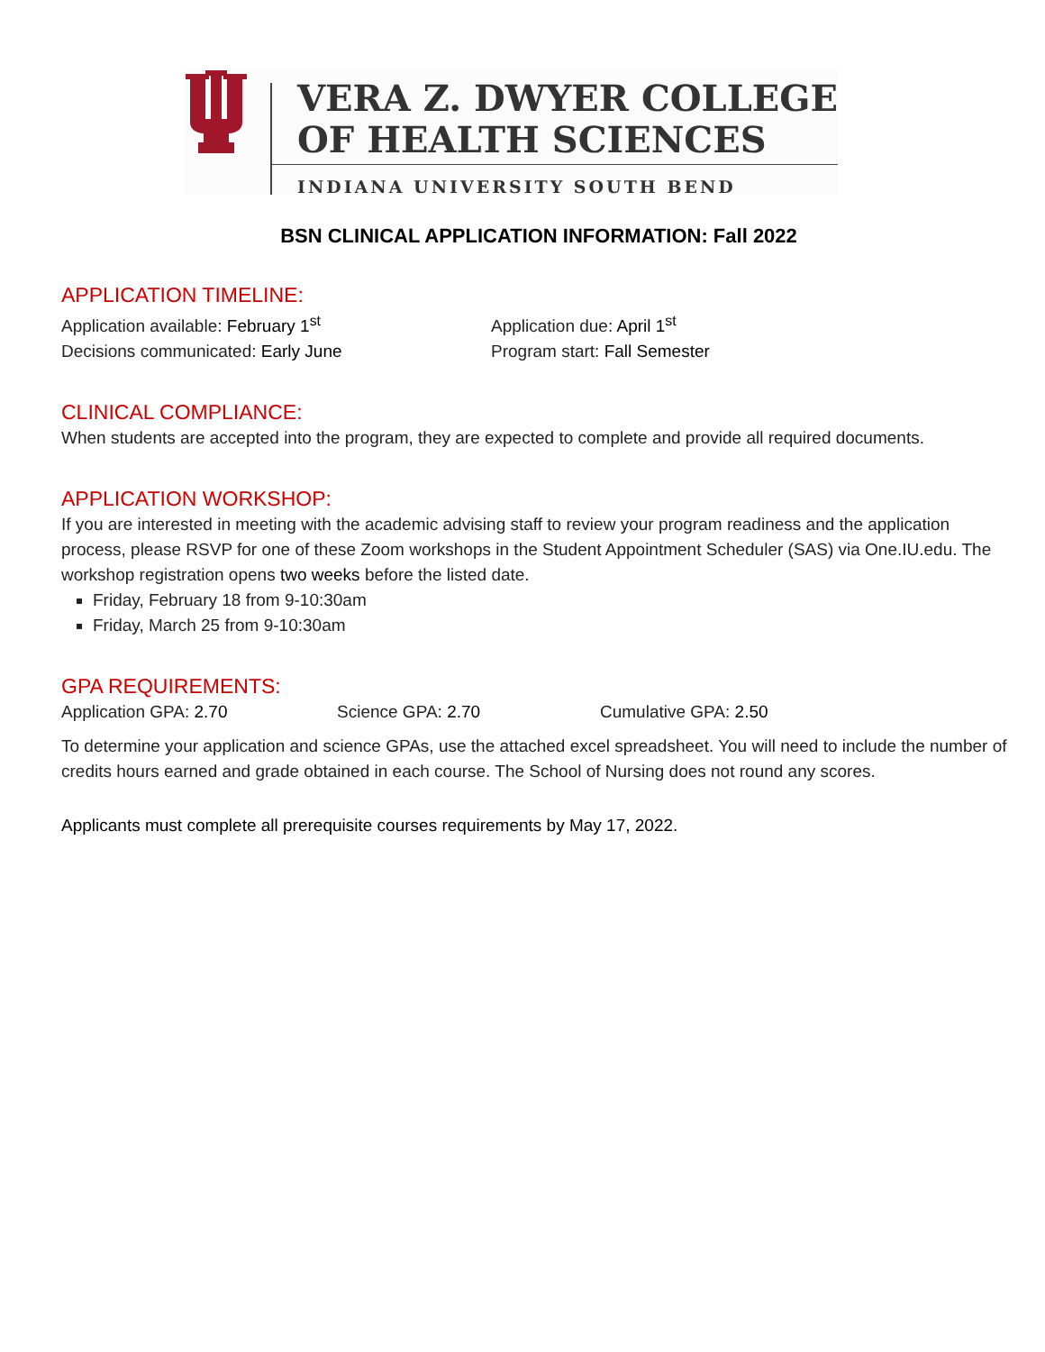VERA Z. DWYER COLLEGE
OF HEALTH SCIENCES
INDIANA UNIVERSITY SOUTH BEND
BSN CLINICAL APPLICATION INFORMATION: Fall 2022
APPLICATION TIMELINE:
Application available: February 1<sup>st</sup>
Decisions communicated: Early June
Application due: April 1<sup>st</sup>
Program start: Fall Semester
CLINICAL COMPLIANCE:
When students are accepted into the program, they are expected to complete and provide all required documents.
APPLICATION WORKSHOP:
If you are interested in meeting with the academic advising staff to review your program readiness and the application process, please RSVP for one of these Zoom workshops in the Student Appointment Scheduler (SAS) via One.IU.edu. The workshop registration opens two weeks before the listed date.
Friday, February 18 from 9-10:30am
Friday, March 25 from 9-10:30am
GPA REQUIREMENTS:
Application GPA: 2.70 Science GPA: 2.70 Cumulative GPA: 2.50
To determine your application and science GPAs, use the attached excel spreadsheet. You will need to include the number of credits hours earned and grade obtained in each course. The School of Nursing does not round any scores.
Applicants must complete all prerequisite courses requirements by May 17, 2022.